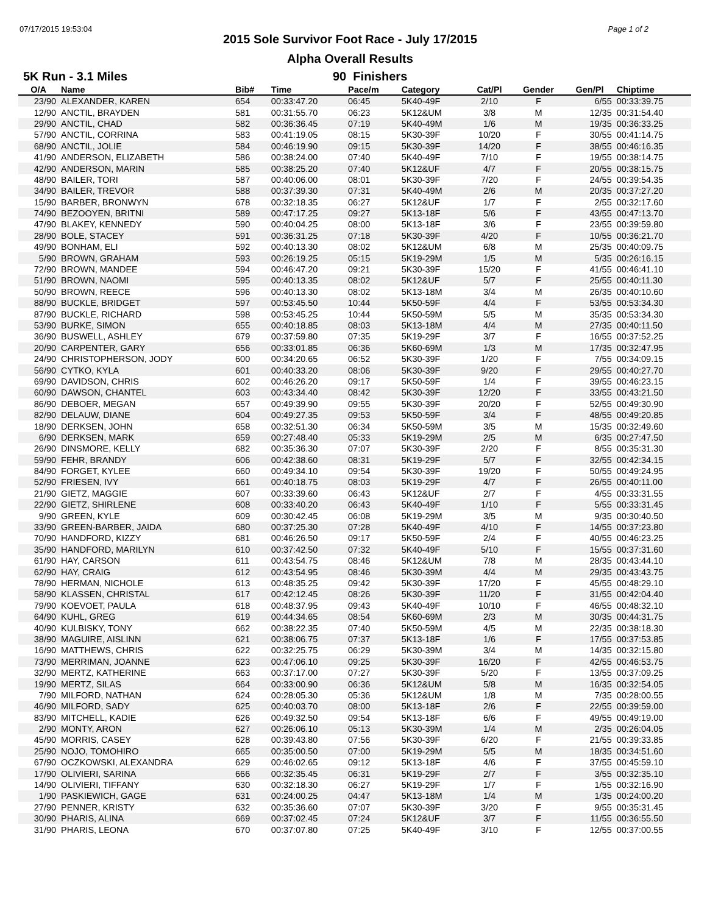07/17/2015 19:53:04
2015 Sole Survivor Foot Race - July 17/2015
Alpha Overall Results
Page 1 of 2
5K Run - 3.1 Miles 90 Finishers
| O/A | Name | Bib# | Time | Pace/m | Category | Cat/Pl | Gender | Gen/Pl | Chiptime |
| --- | --- | --- | --- | --- | --- | --- | --- | --- | --- |
| 23/90 | ALEXANDER, KAREN | 654 | 00:33:47.20 | 06:45 | 5K40-49F | 2/10 | F | 6/55 | 00:33:39.75 |
| 12/90 | ANCTIL, BRAYDEN | 581 | 00:31:55.70 | 06:23 | 5K12&UM | 3/8 | M | 12/35 | 00:31:54.40 |
| 29/90 | ANCTIL, CHAD | 582 | 00:36:36.45 | 07:19 | 5K40-49M | 1/6 | M | 19/35 | 00:36:33.25 |
| 57/90 | ANCTIL, CORRINA | 583 | 00:41:19.05 | 08:15 | 5K30-39F | 10/20 | F | 30/55 | 00:41:14.75 |
| 68/90 | ANCTIL, JOLIE | 584 | 00:46:19.90 | 09:15 | 5K30-39F | 14/20 | F | 38/55 | 00:46:16.35 |
| 41/90 | ANDERSON, ELIZABETH | 586 | 00:38:24.00 | 07:40 | 5K40-49F | 7/10 | F | 19/55 | 00:38:14.75 |
| 42/90 | ANDERSON, MARIN | 585 | 00:38:25.20 | 07:40 | 5K12&UF | 4/7 | F | 20/55 | 00:38:15.75 |
| 48/90 | BAILER, TORI | 587 | 00:40:06.00 | 08:01 | 5K30-39F | 7/20 | F | 24/55 | 00:39:54.35 |
| 34/90 | BAILER, TREVOR | 588 | 00:37:39.30 | 07:31 | 5K40-49M | 2/6 | M | 20/35 | 00:37:27.20 |
| 15/90 | BARBER, BRONWYN | 678 | 00:32:18.35 | 06:27 | 5K12&UF | 1/7 | F | 2/55 | 00:32:17.60 |
| 74/90 | BEZOOYEN, BRITNI | 589 | 00:47:17.25 | 09:27 | 5K13-18F | 5/6 | F | 43/55 | 00:47:13.70 |
| 47/90 | BLAKEY, KENNEDY | 590 | 00:40:04.25 | 08:00 | 5K13-18F | 3/6 | F | 23/55 | 00:39:59.80 |
| 28/90 | BOLE, STACEY | 591 | 00:36:31.25 | 07:18 | 5K30-39F | 4/20 | F | 10/55 | 00:36:21.70 |
| 49/90 | BONHAM, ELI | 592 | 00:40:13.30 | 08:02 | 5K12&UM | 6/8 | M | 25/35 | 00:40:09.75 |
| 5/90 | BROWN, GRAHAM | 593 | 00:26:19.25 | 05:15 | 5K19-29M | 1/5 | M | 5/35 | 00:26:16.15 |
| 72/90 | BROWN, MANDEE | 594 | 00:46:47.20 | 09:21 | 5K30-39F | 15/20 | F | 41/55 | 00:46:41.10 |
| 51/90 | BROWN, NAOMI | 595 | 00:40:13.35 | 08:02 | 5K12&UF | 5/7 | F | 25/55 | 00:40:11.30 |
| 50/90 | BROWN, REECE | 596 | 00:40:13.30 | 08:02 | 5K13-18M | 3/4 | M | 26/35 | 00:40:10.60 |
| 88/90 | BUCKLE, BRIDGET | 597 | 00:53:45.50 | 10:44 | 5K50-59F | 4/4 | F | 53/55 | 00:53:34.30 |
| 87/90 | BUCKLE, RICHARD | 598 | 00:53:45.25 | 10:44 | 5K50-59M | 5/5 | M | 35/35 | 00:53:34.30 |
| 53/90 | BURKE, SIMON | 655 | 00:40:18.85 | 08:03 | 5K13-18M | 4/4 | M | 27/35 | 00:40:11.50 |
| 36/90 | BUSWELL, ASHLEY | 679 | 00:37:59.80 | 07:35 | 5K19-29F | 3/7 | F | 16/55 | 00:37:52.25 |
| 20/90 | CARPENTER, GARY | 656 | 00:33:01.85 | 06:36 | 5K60-69M | 1/3 | M | 17/35 | 00:32:47.95 |
| 24/90 | CHRISTOPHERSON, JODY | 600 | 00:34:20.65 | 06:52 | 5K30-39F | 1/20 | F | 7/55 | 00:34:09.15 |
| 56/90 | CYTKO, KYLA | 601 | 00:40:33.20 | 08:06 | 5K30-39F | 9/20 | F | 29/55 | 00:40:27.70 |
| 69/90 | DAVIDSON, CHRIS | 602 | 00:46:26.20 | 09:17 | 5K50-59F | 1/4 | F | 39/55 | 00:46:23.15 |
| 60/90 | DAWSON, CHANTEL | 603 | 00:43:34.40 | 08:42 | 5K30-39F | 12/20 | F | 33/55 | 00:43:21.50 |
| 86/90 | DEBOER, MEGAN | 657 | 00:49:39.90 | 09:55 | 5K30-39F | 20/20 | F | 52/55 | 00:49:30.90 |
| 82/90 | DELAUW, DIANE | 604 | 00:49:27.35 | 09:53 | 5K50-59F | 3/4 | F | 48/55 | 00:49:20.85 |
| 18/90 | DERKSEN, JOHN | 658 | 00:32:51.30 | 06:34 | 5K50-59M | 3/5 | M | 15/35 | 00:32:49.60 |
| 6/90 | DERKSEN, MARK | 659 | 00:27:48.40 | 05:33 | 5K19-29M | 2/5 | M | 6/35 | 00:27:47.50 |
| 26/90 | DINSMORE, KELLY | 682 | 00:35:36.30 | 07:07 | 5K30-39F | 2/20 | F | 8/55 | 00:35:31.30 |
| 59/90 | FEHR, BRANDY | 606 | 00:42:38.60 | 08:31 | 5K19-29F | 5/7 | F | 32/55 | 00:42:34.15 |
| 84/90 | FORGET, KYLEE | 660 | 00:49:34.10 | 09:54 | 5K30-39F | 19/20 | F | 50/55 | 00:49:24.95 |
| 52/90 | FRIESEN, IVY | 661 | 00:40:18.75 | 08:03 | 5K19-29F | 4/7 | F | 26/55 | 00:40:11.00 |
| 21/90 | GIETZ, MAGGIE | 607 | 00:33:39.60 | 06:43 | 5K12&UF | 2/7 | F | 4/55 | 00:33:31.55 |
| 22/90 | GIETZ, SHIRLENE | 608 | 00:33:40.20 | 06:43 | 5K40-49F | 1/10 | F | 5/55 | 00:33:31.45 |
| 9/90 | GREEN, KYLE | 609 | 00:30:42.45 | 06:08 | 5K19-29M | 3/5 | M | 9/35 | 00:30:40.50 |
| 33/90 | GREEN-BARBER, JAIDA | 680 | 00:37:25.30 | 07:28 | 5K40-49F | 4/10 | F | 14/55 | 00:37:23.80 |
| 70/90 | HANDFORD, KIZZY | 681 | 00:46:26.50 | 09:17 | 5K50-59F | 2/4 | F | 40/55 | 00:46:23.25 |
| 35/90 | HANDFORD, MARILYN | 610 | 00:37:42.50 | 07:32 | 5K40-49F | 5/10 | F | 15/55 | 00:37:31.60 |
| 61/90 | HAY, CARSON | 611 | 00:43:54.75 | 08:46 | 5K12&UM | 7/8 | M | 28/35 | 00:43:44.10 |
| 62/90 | HAY, CRAIG | 612 | 00:43:54.95 | 08:46 | 5K30-39M | 4/4 | M | 29/35 | 00:43:43.75 |
| 78/90 | HERMAN, NICHOLE | 613 | 00:48:35.25 | 09:42 | 5K30-39F | 17/20 | F | 45/55 | 00:48:29.10 |
| 58/90 | KLASSEN, CHRISTAL | 617 | 00:42:12.45 | 08:26 | 5K30-39F | 11/20 | F | 31/55 | 00:42:04.40 |
| 79/90 | KOEVOET, PAULA | 618 | 00:48:37.95 | 09:43 | 5K40-49F | 10/10 | F | 46/55 | 00:48:32.10 |
| 64/90 | KUHL, GREG | 619 | 00:44:34.65 | 08:54 | 5K60-69M | 2/3 | M | 30/35 | 00:44:31.75 |
| 40/90 | KULBISKY, TONY | 662 | 00:38:22.35 | 07:40 | 5K50-59M | 4/5 | M | 22/35 | 00:38:18.30 |
| 38/90 | MAGUIRE, AISLINN | 621 | 00:38:06.75 | 07:37 | 5K13-18F | 1/6 | F | 17/55 | 00:37:53.85 |
| 16/90 | MATTHEWS, CHRIS | 622 | 00:32:25.75 | 06:29 | 5K30-39M | 3/4 | M | 14/35 | 00:32:15.80 |
| 73/90 | MERRIMAN, JOANNE | 623 | 00:47:06.10 | 09:25 | 5K30-39F | 16/20 | F | 42/55 | 00:46:53.75 |
| 32/90 | MERTZ, KATHERINE | 663 | 00:37:17.00 | 07:27 | 5K30-39F | 5/20 | F | 13/55 | 00:37:09.25 |
| 19/90 | MERTZ, SILAS | 664 | 00:33:00.90 | 06:36 | 5K12&UM | 5/8 | M | 16/35 | 00:32:54.05 |
| 7/90 | MILFORD, NATHAN | 624 | 00:28:05.30 | 05:36 | 5K12&UM | 1/8 | M | 7/35 | 00:28:00.55 |
| 46/90 | MILFORD, SADY | 625 | 00:40:03.70 | 08:00 | 5K13-18F | 2/6 | F | 22/55 | 00:39:59.00 |
| 83/90 | MITCHELL, KADIE | 626 | 00:49:32.50 | 09:54 | 5K13-18F | 6/6 | F | 49/55 | 00:49:19.00 |
| 2/90 | MONTY, ARON | 627 | 00:26:06.10 | 05:13 | 5K30-39M | 1/4 | M | 2/35 | 00:26:04.05 |
| 45/90 | MORRIS, CASEY | 628 | 00:39:43.80 | 07:56 | 5K30-39F | 6/20 | F | 21/55 | 00:39:33.85 |
| 25/90 | NOJO, TOMOHIRO | 665 | 00:35:00.50 | 07:00 | 5K19-29M | 5/5 | M | 18/35 | 00:34:51.60 |
| 67/90 | OCZKOWSKI, ALEXANDRA | 629 | 00:46:02.65 | 09:12 | 5K13-18F | 4/6 | F | 37/55 | 00:45:59.10 |
| 17/90 | OLIVIERI, SARINA | 666 | 00:32:35.45 | 06:31 | 5K19-29F | 2/7 | F | 3/55 | 00:32:35.10 |
| 14/90 | OLIVIERI, TIFFANY | 630 | 00:32:18.30 | 06:27 | 5K19-29F | 1/7 | F | 1/55 | 00:32:16.90 |
| 1/90 | PASKIEWICH, GAGE | 631 | 00:24:00.25 | 04:47 | 5K13-18M | 1/4 | M | 1/35 | 00:24:00.20 |
| 27/90 | PENNER, KRISTY | 632 | 00:35:36.60 | 07:07 | 5K30-39F | 3/20 | F | 9/55 | 00:35:31.45 |
| 30/90 | PHARIS, ALINA | 669 | 00:37:02.45 | 07:24 | 5K12&UF | 3/7 | F | 11/55 | 00:36:55.50 |
| 31/90 | PHARIS, LEONA | 670 | 00:37:07.80 | 07:25 | 5K40-49F | 3/10 | F | 12/55 | 00:37:00.55 |